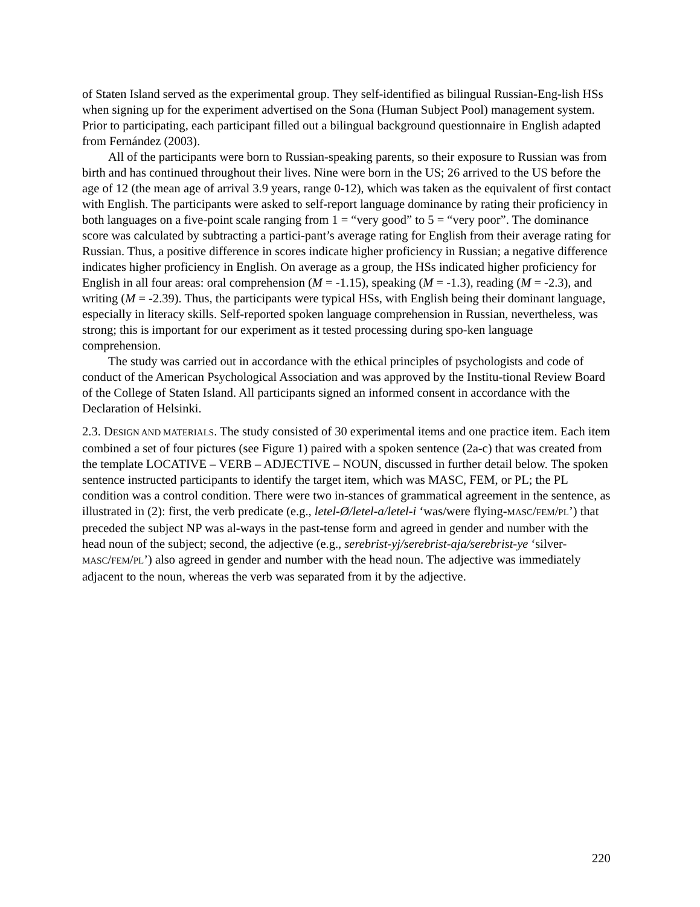of Staten Island served as the experimental group. They self-identified as bilingual Russian-Eng-lish HSs when signing up for the experiment advertised on the Sona (Human Subject Pool) management system. Prior to participating, each participant filled out a bilingual background questionnaire in English adapted from Fernández (2003).
All of the participants were born to Russian-speaking parents, so their exposure to Russian was from birth and has continued throughout their lives. Nine were born in the US; 26 arrived to the US before the age of 12 (the mean age of arrival 3.9 years, range 0-12), which was taken as the equivalent of first contact with English. The participants were asked to self-report language dominance by rating their proficiency in both languages on a five-point scale ranging from 1 = “very good” to 5 = “very poor”. The dominance score was calculated by subtracting a partici-pant’s average rating for English from their average rating for Russian. Thus, a positive difference in scores indicate higher proficiency in Russian; a negative difference indicates higher proficiency in English. On average as a group, the HSs indicated higher proficiency for English in all four areas: oral comprehension (M = -1.15), speaking (M = -1.3), reading (M = -2.3), and writing (M = -2.39). Thus, the participants were typical HSs, with English being their dominant language, especially in literacy skills. Self-reported spoken language comprehension in Russian, nevertheless, was strong; this is important for our experiment as it tested processing during spo-ken language comprehension.
The study was carried out in accordance with the ethical principles of psychologists and code of conduct of the American Psychological Association and was approved by the Institu-tional Review Board of the College of Staten Island. All participants signed an informed consent in accordance with the Declaration of Helsinki.
2.3. DESIGN AND MATERIALS. The study consisted of 30 experimental items and one practice item. Each item combined a set of four pictures (see Figure 1) paired with a spoken sentence (2a-c) that was created from the template LOCATIVE – VERB – ADJECTIVE – NOUN, discussed in further detail below. The spoken sentence instructed participants to identify the target item, which was MASC, FEM, or PL; the PL condition was a control condition. There were two in-stances of grammatical agreement in the sentence, as illustrated in (2): first, the verb predicate (e.g., letel-Ø/letel-a/letel-i ‘was/were flying-MASC/FEM/PL’) that preceded the subject NP was al-ways in the past-tense form and agreed in gender and number with the head noun of the subject; second, the adjective (e.g., serebrist-yj/serebrist-aja/serebrist-ye ‘silver-MASC/FEM/PL’) also agreed in gender and number with the head noun. The adjective was immediately adjacent to the noun, whereas the verb was separated from it by the adjective.
220